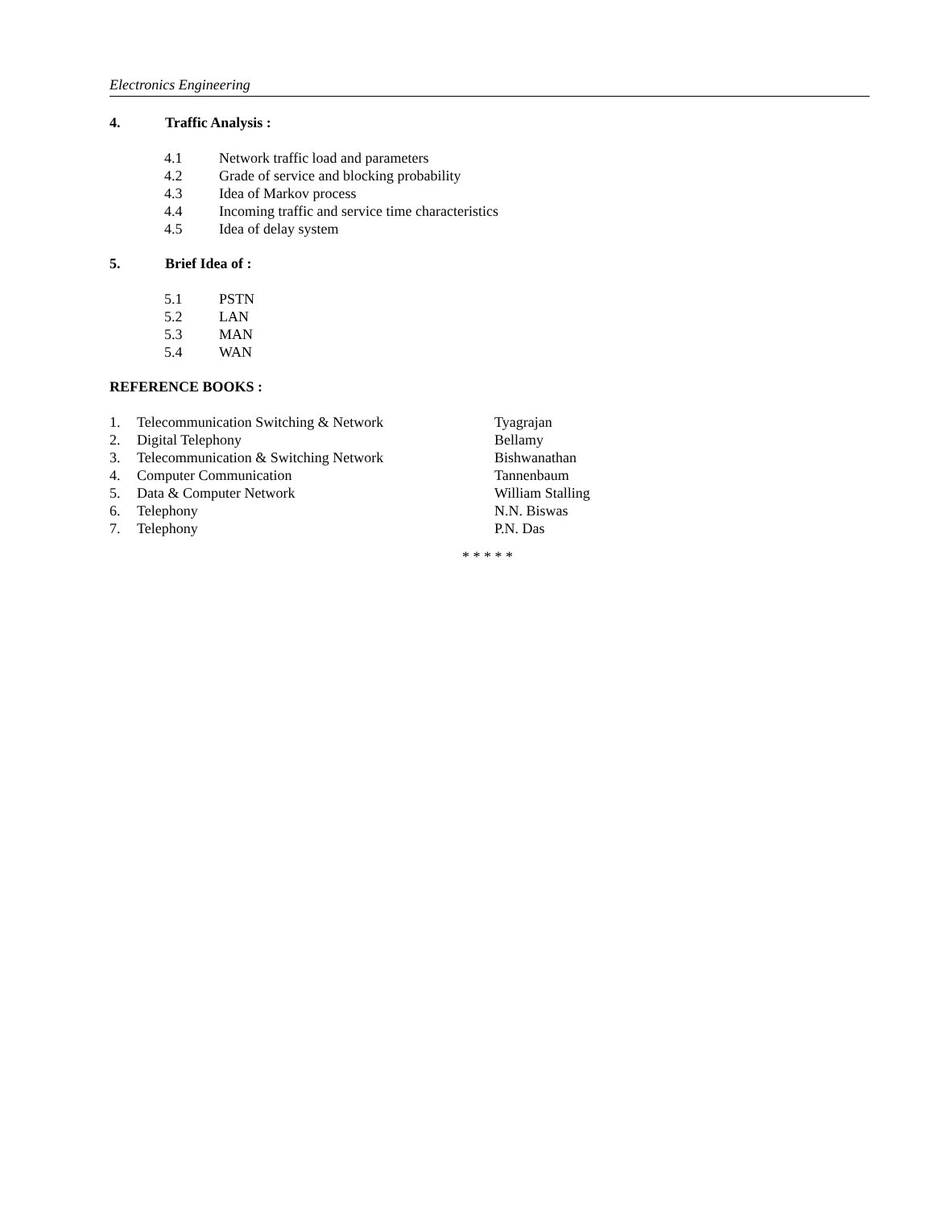Electronics Engineering
4. Traffic Analysis :
4.1 Network traffic load and parameters
4.2 Grade of service and blocking probability
4.3 Idea of Markov process
4.4 Incoming traffic and service time characteristics
4.5 Idea of delay system
5. Brief Idea of :
5.1 PSTN
5.2 LAN
5.3 MAN
5.4 WAN
REFERENCE BOOKS :
1. Telecommunication Switching & Network Tyagrajan
2. Digital Telephony Bellamy
3. Telecommunication & Switching Network Bishwanathan
4. Computer Communication Tannenbaum
5. Data & Computer Network William Stalling
6. Telephony N.N. Biswas
7. Telephony P.N. Das
* * * * *